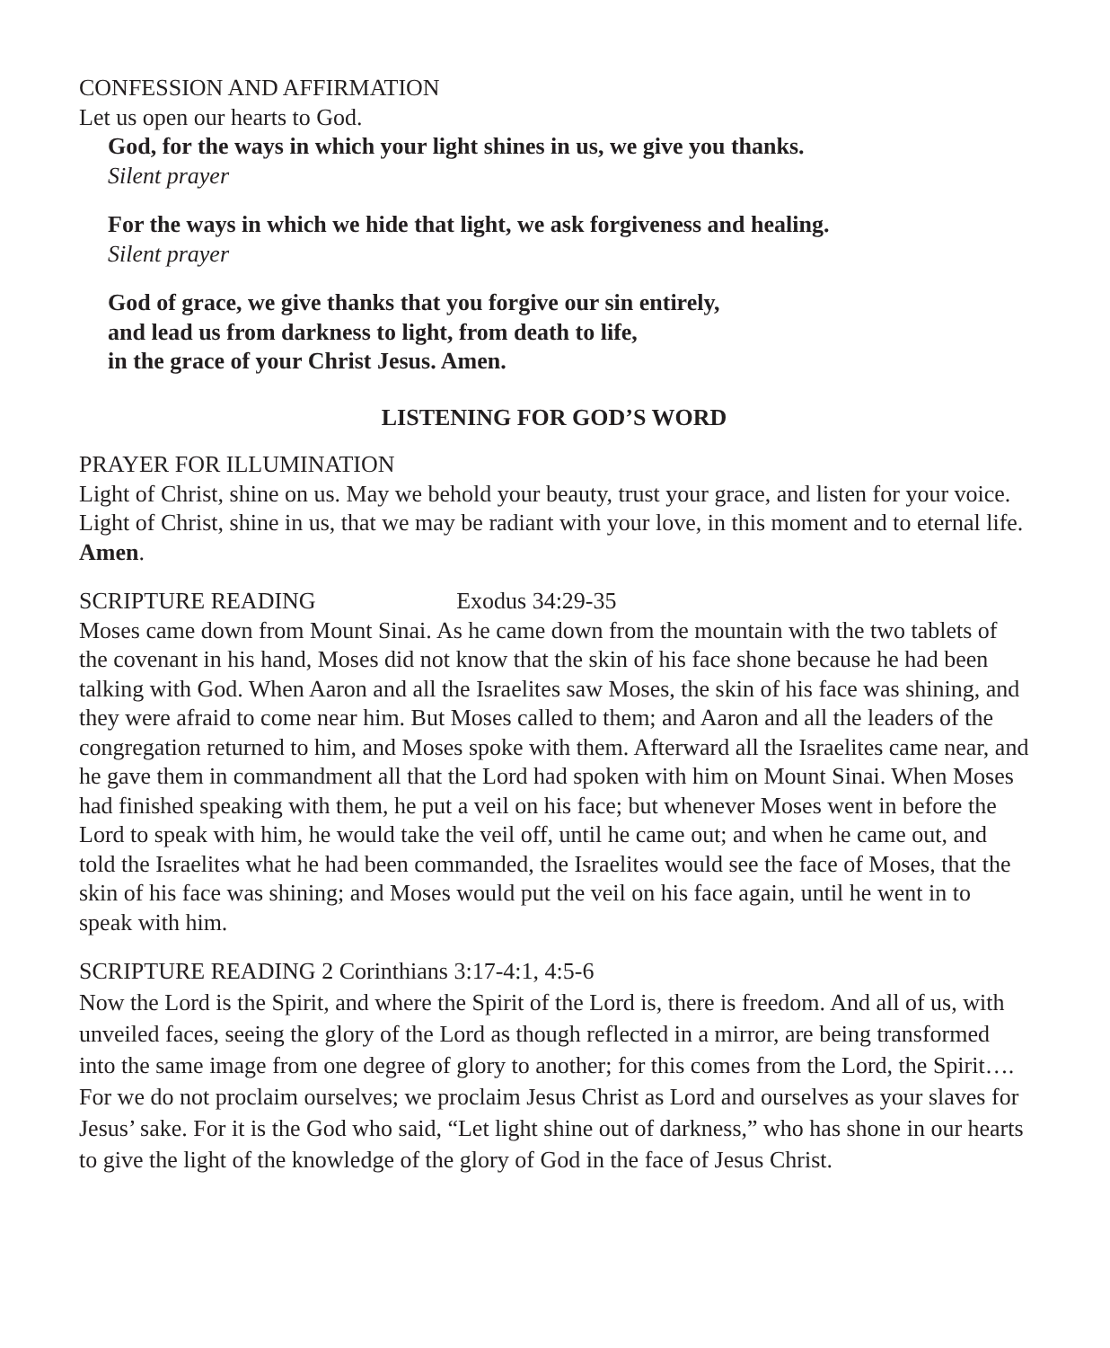CONFESSION AND AFFIRMATION
Let us open our hearts to God.
God, for the ways in which your light shines in us, we give you thanks.
Silent prayer
For the ways in which we hide that light, we ask forgiveness and healing.
Silent prayer
God of grace, we give thanks that you forgive our sin entirely,
and lead us from darkness to light, from death to life,
in the grace of your Christ Jesus. Amen.
LISTENING FOR GOD’S WORD
PRAYER FOR ILLUMINATION
Light of Christ, shine on us. May we behold your beauty, trust your grace, and listen for your voice. Light of Christ, shine in us, that we may be radiant with your love, in this moment and to eternal life. Amen.
SCRIPTURE READING Exodus 34:29-35
Moses came down from Mount Sinai. As he came down from the mountain with the two tablets of the covenant in his hand, Moses did not know that the skin of his face shone because he had been talking with God. When Aaron and all the Israelites saw Moses, the skin of his face was shining, and they were afraid to come near him. But Moses called to them; and Aaron and all the leaders of the congregation returned to him, and Moses spoke with them. Afterward all the Israelites came near, and he gave them in commandment all that the Lord had spoken with him on Mount Sinai. When Moses had finished speaking with them, he put a veil on his face; but whenever Moses went in before the Lord to speak with him, he would take the veil off, until he came out; and when he came out, and told the Israelites what he had been commanded, the Israelites would see the face of Moses, that the skin of his face was shining; and Moses would put the veil on his face again, until he went in to speak with him.
SCRIPTURE READING 2 Corinthians 3:17-4:1, 4:5-6
Now the Lord is the Spirit, and where the Spirit of the Lord is, there is freedom. And all of us, with unveiled faces, seeing the glory of the Lord as though reflected in a mirror, are being transformed into the same image from one degree of glory to another; for this comes from the Lord, the Spirit…. For we do not proclaim ourselves; we proclaim Jesus Christ as Lord and ourselves as your slaves for Jesus’ sake. For it is the God who said, “Let light shine out of darkness,” who has shone in our hearts to give the light of the knowledge of the glory of God in the face of Jesus Christ.